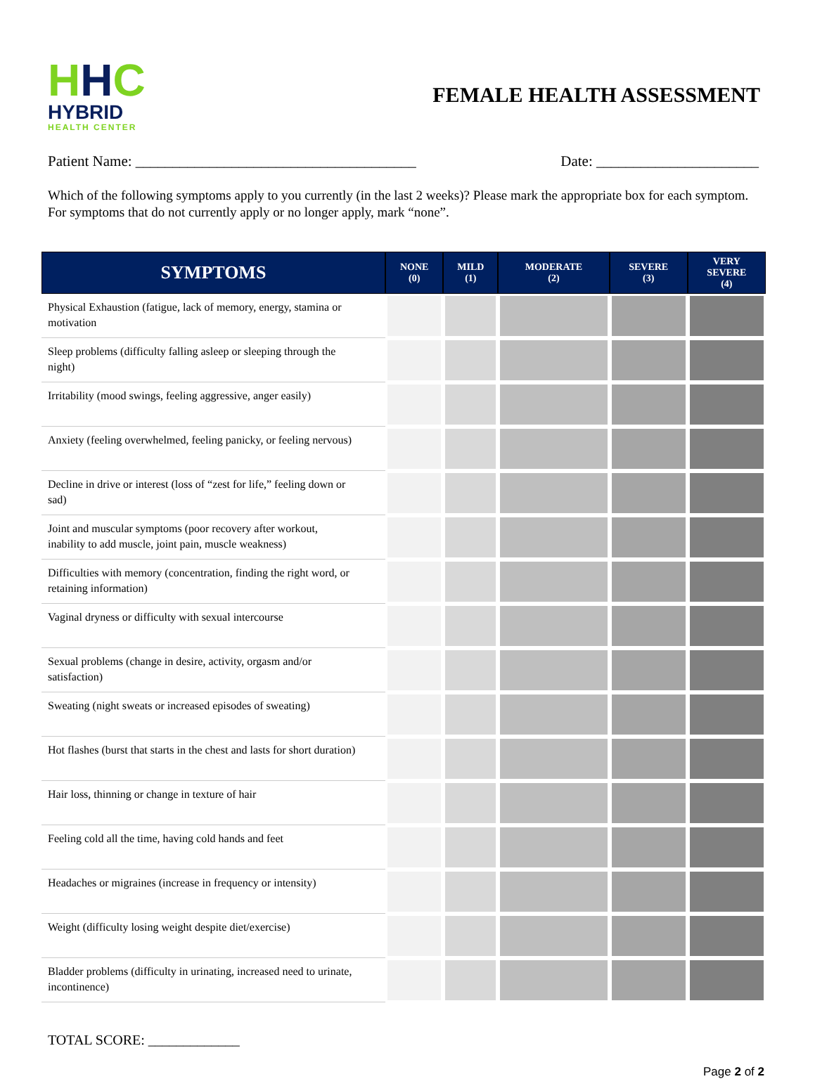HHC
HYBRID
HEALTH CENTER
FEMALE HEALTH ASSESSMENT
Patient Name: ______________________________________ Date: ______________________
Which of the following symptoms apply to you currently (in the last 2 weeks)? Please mark the appropriate box for each symptom. For symptoms that do not currently apply or no longer apply, mark “none”.
| SYMPTOMS | NONE (0) | MILD (1) | MODERATE (2) | SEVERE (3) | VERY SEVERE (4) |
| --- | --- | --- | --- | --- | --- |
| Physical Exhaustion (fatigue, lack of memory, energy, stamina or motivation | | | | | |
| Sleep problems (difficulty falling asleep or sleeping through the night) | | | | | |
| Irritability (mood swings, feeling aggressive, anger easily) | | | | | |
| Anxiety (feeling overwhelmed, feeling panicky, or feeling nervous) | | | | | |
| Decline in drive or interest (loss of “zest for life,” feeling down or sad) | | | | | |
| Joint and muscular symptoms (poor recovery after workout, inability to add muscle, joint pain, muscle weakness) | | | | | |
| Difficulties with memory (concentration, finding the right word, or retaining information) | | | | | |
| Vaginal dryness or difficulty with sexual intercourse | | | | | |
| Sexual problems (change in desire, activity, orgasm and/or satisfaction) | | | | | |
| Sweating (night sweats or increased episodes of sweating) | | | | | |
| Hot flashes (burst that starts in the chest and lasts for short duration) | | | | | |
| Hair loss, thinning or change in texture of hair | | | | | |
| Feeling cold all the time, having cold hands and feet | | | | | |
| Headaches or migraines (increase in frequency or intensity) | | | | | |
| Weight (difficulty losing weight despite diet/exercise) | | | | | |
| Bladder problems (difficulty in urinating, increased need to urinate, incontinence) | | | | | |
TOTAL SCORE: _____________
Page 2 of 2